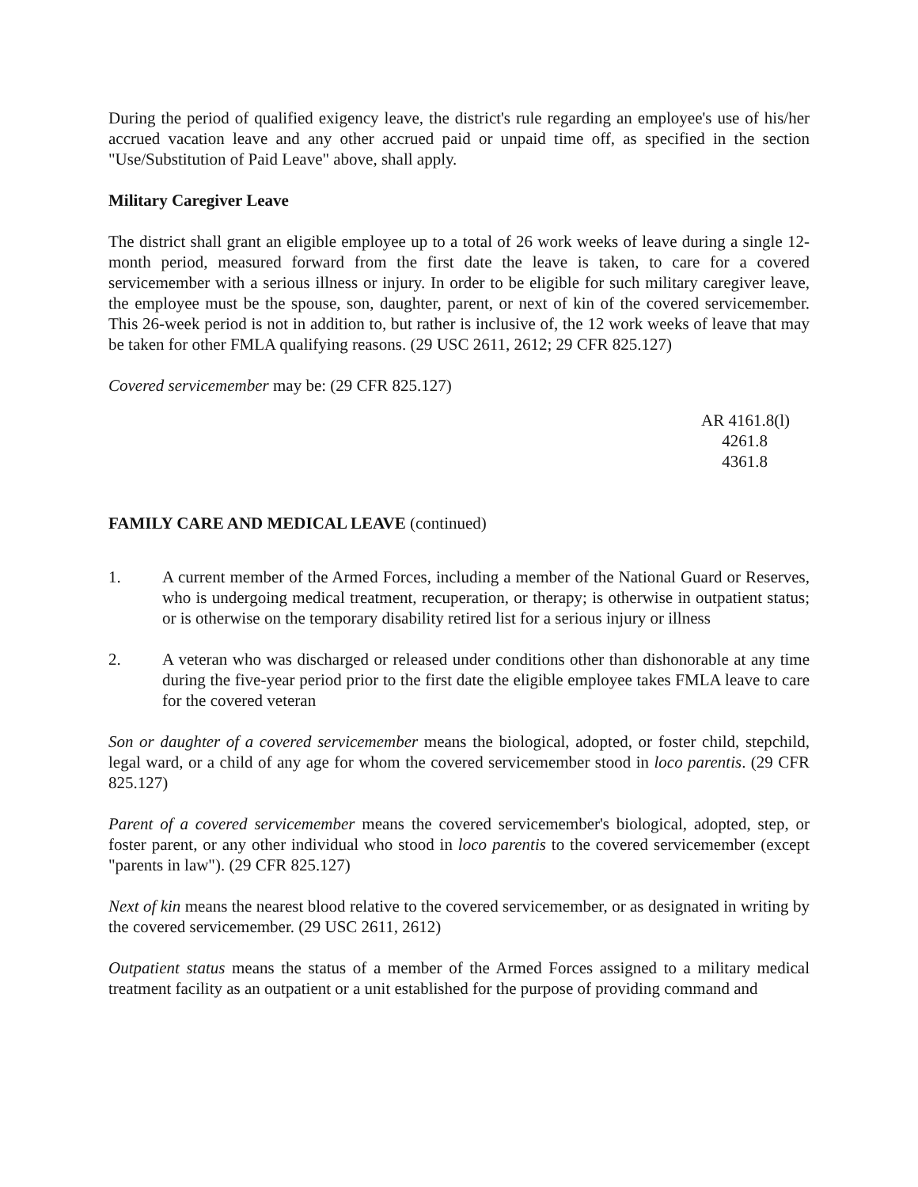During the period of qualified exigency leave, the district's rule regarding an employee's use of his/her accrued vacation leave and any other accrued paid or unpaid time off, as specified in the section "Use/Substitution of Paid Leave" above, shall apply.
Military Caregiver Leave
The district shall grant an eligible employee up to a total of 26 work weeks of leave during a single 12-month period, measured forward from the first date the leave is taken, to care for a covered servicemember with a serious illness or injury. In order to be eligible for such military caregiver leave, the employee must be the spouse, son, daughter, parent, or next of kin of the covered servicemember. This 26-week period is not in addition to, but rather is inclusive of, the 12 work weeks of leave that may be taken for other FMLA qualifying reasons. (29 USC 2611, 2612; 29 CFR 825.127)
Covered servicemember may be: (29 CFR 825.127)
AR 4161.8(l)
4261.8
4361.8
FAMILY CARE AND MEDICAL LEAVE (continued)
1. A current member of the Armed Forces, including a member of the National Guard or Reserves, who is undergoing medical treatment, recuperation, or therapy; is otherwise in outpatient status; or is otherwise on the temporary disability retired list for a serious injury or illness
2. A veteran who was discharged or released under conditions other than dishonorable at any time during the five-year period prior to the first date the eligible employee takes FMLA leave to care for the covered veteran
Son or daughter of a covered servicemember means the biological, adopted, or foster child, stepchild, legal ward, or a child of any age for whom the covered servicemember stood in loco parentis. (29 CFR 825.127)
Parent of a covered servicemember means the covered servicemember's biological, adopted, step, or foster parent, or any other individual who stood in loco parentis to the covered servicemember (except "parents in law"). (29 CFR 825.127)
Next of kin means the nearest blood relative to the covered servicemember, or as designated in writing by the covered servicemember. (29 USC 2611, 2612)
Outpatient status means the status of a member of the Armed Forces assigned to a military medical treatment facility as an outpatient or a unit established for the purpose of providing command and